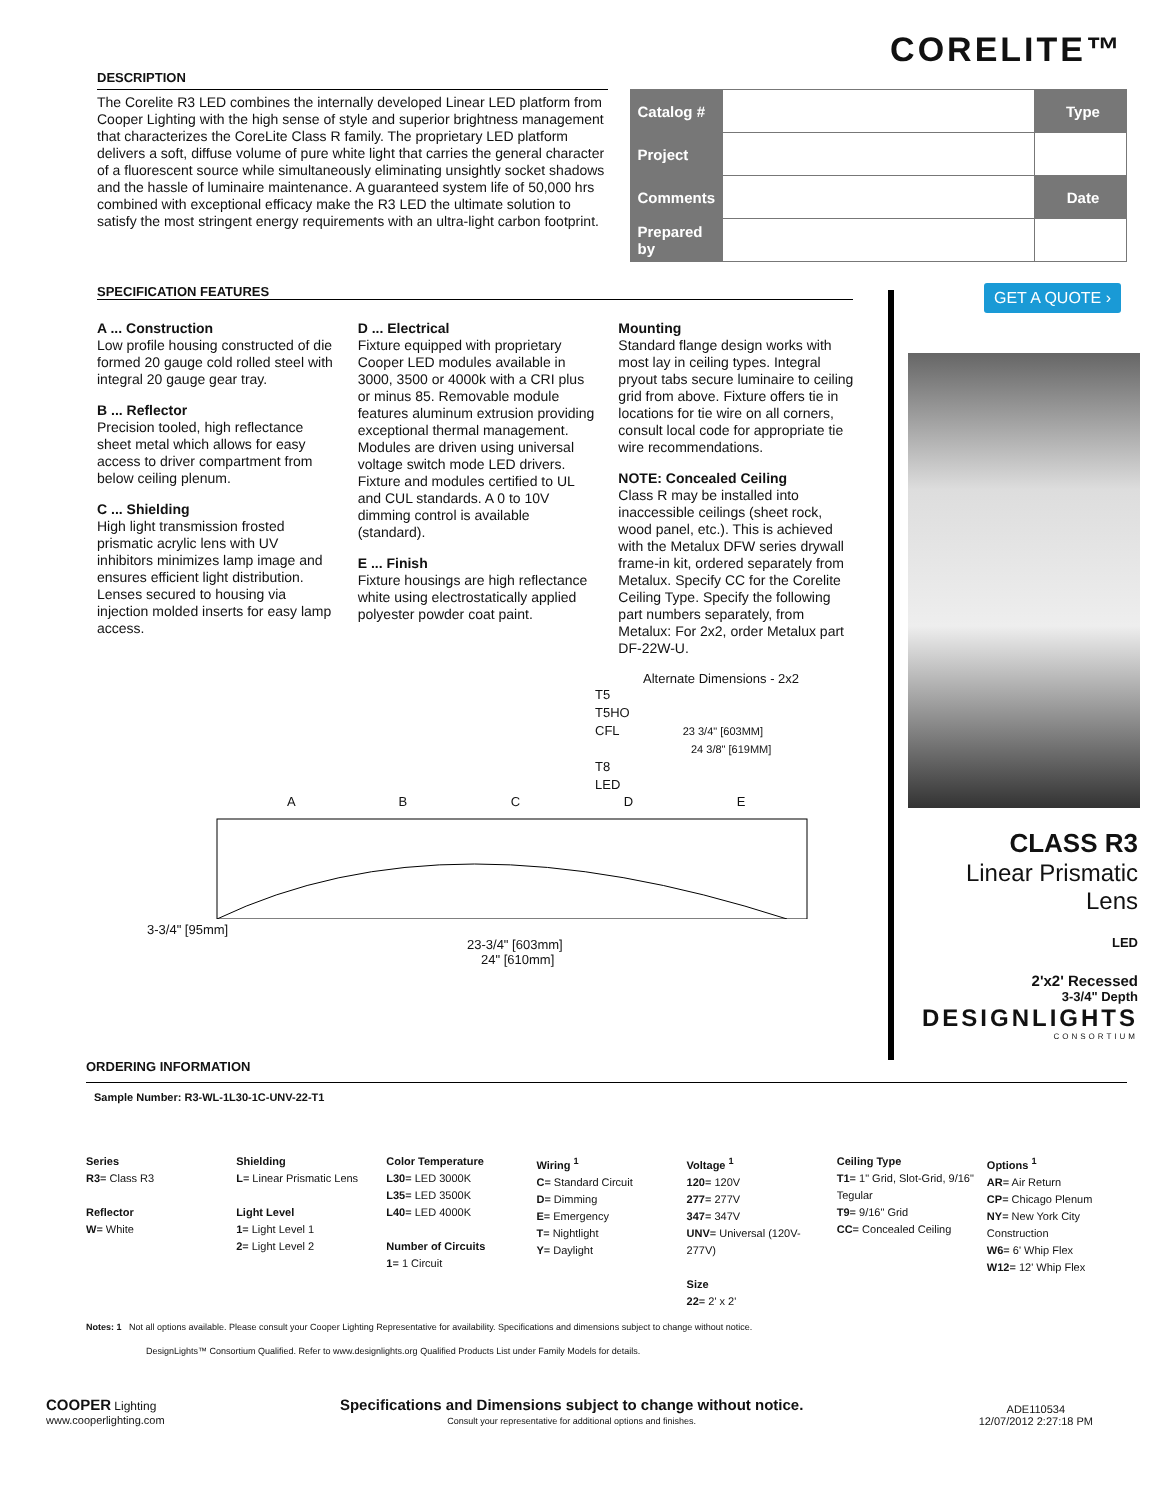CORELITE™
DESCRIPTION
The Corelite R3 LED combines the internally developed Linear LED platform from Cooper Lighting with the high sense of style and superior brightness management that characterizes the CoreLite Class R family. The proprietary LED platform delivers a soft, diffuse volume of pure white light that carries the general character of a fluorescent source while simultaneously eliminating unsightly socket shadows and the hassle of luminaire maintenance. A guaranteed system life of 50,000 hrs combined with exceptional efficacy make the R3 LED the ultimate solution to satisfy the most stringent energy requirements with an ultra-light carbon footprint.
| Catalog # | | Type |
| Project | | |
| Comments | | Date |
| Prepared by | | |
SPECIFICATION FEATURES
A ... Construction
Low profile housing constructed of die formed 20 gauge cold rolled steel with integral 20 gauge gear tray.
B ... Reflector
Precision tooled, high reflectance sheet metal which allows for easy access to driver compartment from below ceiling plenum.
C ... Shielding
High light transmission frosted prismatic acrylic lens with UV inhibitors minimizes lamp image and ensures efficient light distribution. Lenses secured to housing via injection molded inserts for easy lamp access.
D ... Electrical
Fixture equipped with proprietary Cooper LED modules available in 3000, 3500 or 4000k with a CRI plus or minus 85. Removable module features aluminum extrusion providing exceptional thermal management. Modules are driven using universal voltage switch mode LED drivers. Fixture and modules certified to UL and CUL standards. A 0 to 10V dimming control is available (standard).
E ... Finish
Fixture housings are high reflectance white using electrostatically applied polyester powder coat paint.
Mounting
Standard flange design works with most lay in ceiling types. Integral pryout tabs secure luminaire to ceiling grid from above. Fixture offers tie in locations for tie wire on all corners, consult local code for appropriate tie wire recommendations.
NOTE: Concealed Ceiling
Class R may be installed into inaccessible ceilings (sheet rock, wood panel, etc.). This is achieved with the Metalux DFW series drywall frame-in kit, ordered separately from Metalux. Specify CC for the Corelite Ceiling Type. Specify the following part numbers separately, from Metalux: For 2x2, order Metalux part DF-22W-U.
Alternate Dimensions - 2x2
T5
T5HO
CFL 23 3/4" [603MM]
24 3/8" [619MM]
T8
LED
A B C D E
3-3/4" [95mm]
23-3/4" [603mm]
24" [610mm]
GET A QUOTE ›
CLASS R3
Linear Prismatic
Lens
LED
2'x2' Recessed
3-3/4" Depth
DESIGNLIGHTS
CONSORTIUM
ORDERING INFORMATION
Sample Number: R3-WL-1L30-1C-UNV-22-T1
Series
R3= Class R3
Reflector
W= White
Shielding
L= Linear Prismatic Lens
Light Level
1= Light Level 1
2= Light Level 2
Color Temperature
L30= LED 3000K
L35= LED 3500K
L40= LED 4000K
Number of Circuits
1= 1 Circuit
Wiring <sup>1</sup>
C= Standard Circuit
D= Dimming
E= Emergency
T= Nightlight
Y= Daylight
Voltage <sup>1</sup>
120= 120V
277= 277V
347= 347V
UNV= Universal (120V-277V)
Size
22= 2' x 2'
Ceiling Type
T1= 1" Grid, Slot-Grid, 9/16" Tegular
T9= 9/16" Grid
CC= Concealed Ceiling
Options <sup>1</sup>
AR= Air Return
CP= Chicago Plenum
NY= New York City Construction
W6= 6' Whip Flex
W12= 12' Whip Flex
Notes: 1 Not all options available. Please consult your Cooper Lighting Representative for availability. Specifications and dimensions subject to change without notice.
DesignLights™ Consortium Qualified. Refer to www.designlights.org Qualified Products List under Family Models for details.
COOPER Lighting
www.cooperlighting.com
Specifications and Dimensions subject to change without notice.
Consult your representative for additional options and finishes.
ADE110534
12/07/2012 2:27:18 PM